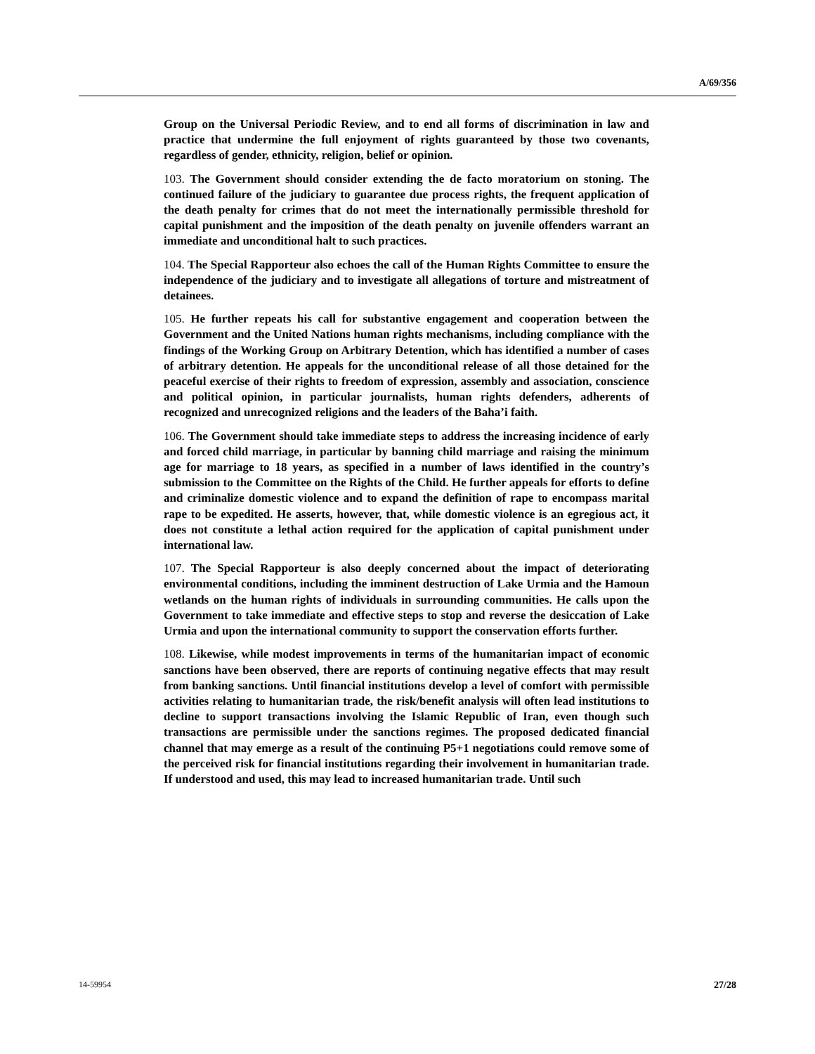A/69/356
Group on the Universal Periodic Review, and to end all forms of discrimination in law and practice that undermine the full enjoyment of rights guaranteed by those two covenants, regardless of gender, ethnicity, religion, belief or opinion.
103. The Government should consider extending the de facto moratorium on stoning. The continued failure of the judiciary to guarantee due process rights, the frequent application of the death penalty for crimes that do not meet the internationally permissible threshold for capital punishment and the imposition of the death penalty on juvenile offenders warrant an immediate and unconditional halt to such practices.
104. The Special Rapporteur also echoes the call of the Human Rights Committee to ensure the independence of the judiciary and to investigate all allegations of torture and mistreatment of detainees.
105. He further repeats his call for substantive engagement and cooperation between the Government and the United Nations human rights mechanisms, including compliance with the findings of the Working Group on Arbitrary Detention, which has identified a number of cases of arbitrary detention. He appeals for the unconditional release of all those detained for the peaceful exercise of their rights to freedom of expression, assembly and association, conscience and political opinion, in particular journalists, human rights defenders, adherents of recognized and unrecognized religions and the leaders of the Baha’i faith.
106. The Government should take immediate steps to address the increasing incidence of early and forced child marriage, in particular by banning child marriage and raising the minimum age for marriage to 18 years, as specified in a number of laws identified in the country’s submission to the Committee on the Rights of the Child. He further appeals for efforts to define and criminalize domestic violence and to expand the definition of rape to encompass marital rape to be expedited. He asserts, however, that, while domestic violence is an egregious act, it does not constitute a lethal action required for the application of capital punishment under international law.
107. The Special Rapporteur is also deeply concerned about the impact of deteriorating environmental conditions, including the imminent destruction of Lake Urmia and the Hamoun wetlands on the human rights of individuals in surrounding communities. He calls upon the Government to take immediate and effective steps to stop and reverse the desiccation of Lake Urmia and upon the international community to support the conservation efforts further.
108. Likewise, while modest improvements in terms of the humanitarian impact of economic sanctions have been observed, there are reports of continuing negative effects that may result from banking sanctions. Until financial institutions develop a level of comfort with permissible activities relating to humanitarian trade, the risk/benefit analysis will often lead institutions to decline to support transactions involving the Islamic Republic of Iran, even though such transactions are permissible under the sanctions regimes. The proposed dedicated financial channel that may emerge as a result of the continuing P5+1 negotiations could remove some of the perceived risk for financial institutions regarding their involvement in humanitarian trade. If understood and used, this may lead to increased humanitarian trade. Until such
14-59954 27/28